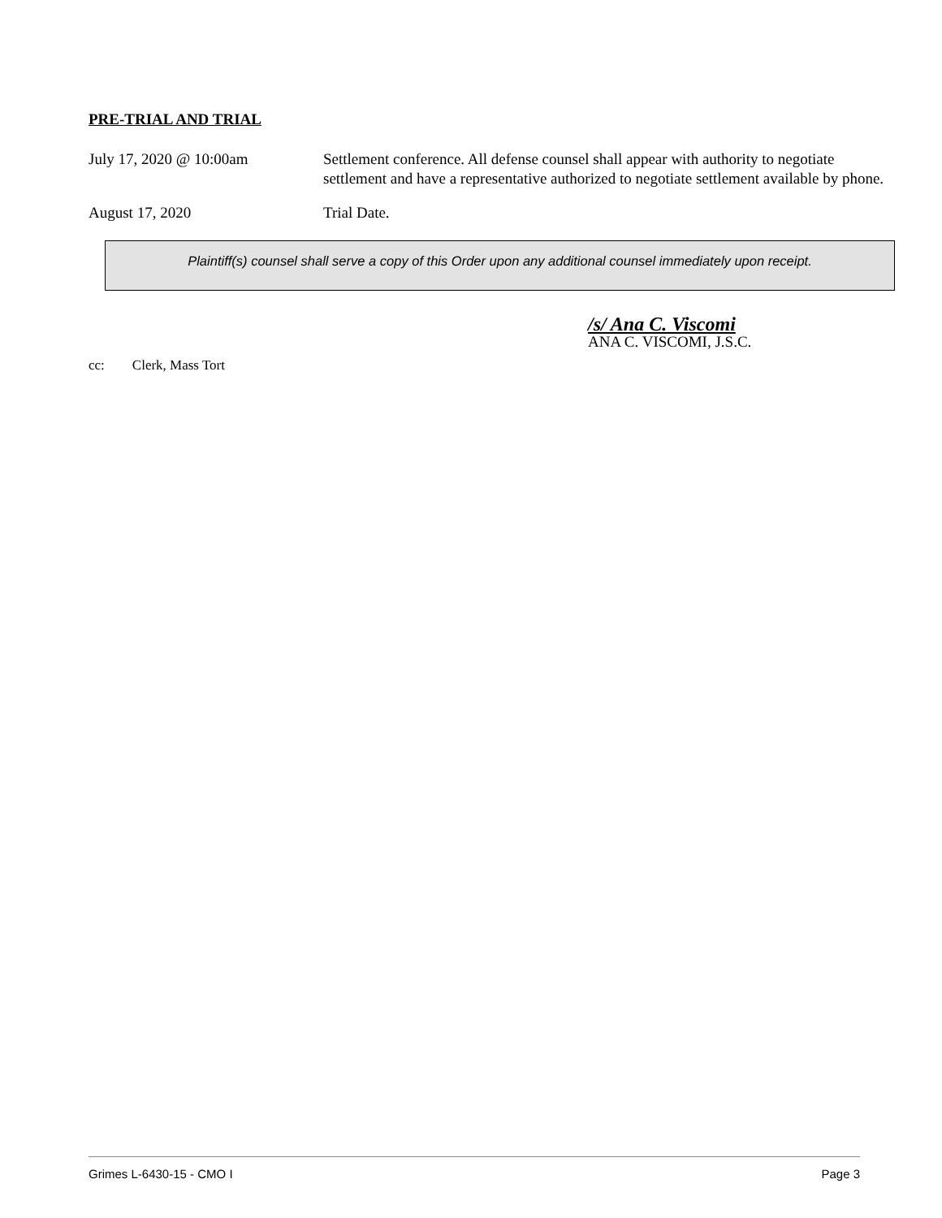PRE-TRIAL AND TRIAL
July 17, 2020 @ 10:00am Settlement conference. All defense counsel shall appear with authority to negotiate settlement and have a representative authorized to negotiate settlement available by phone.
August 17, 2020 Trial Date.
Plaintiff(s) counsel shall serve a copy of this Order upon any additional counsel immediately upon receipt.
/s/ Ana C. Viscomi
ANA C. VISCOMI, J.S.C.
cc: Clerk, Mass Tort
Grimes L-6430-15 - CMO I Page 3